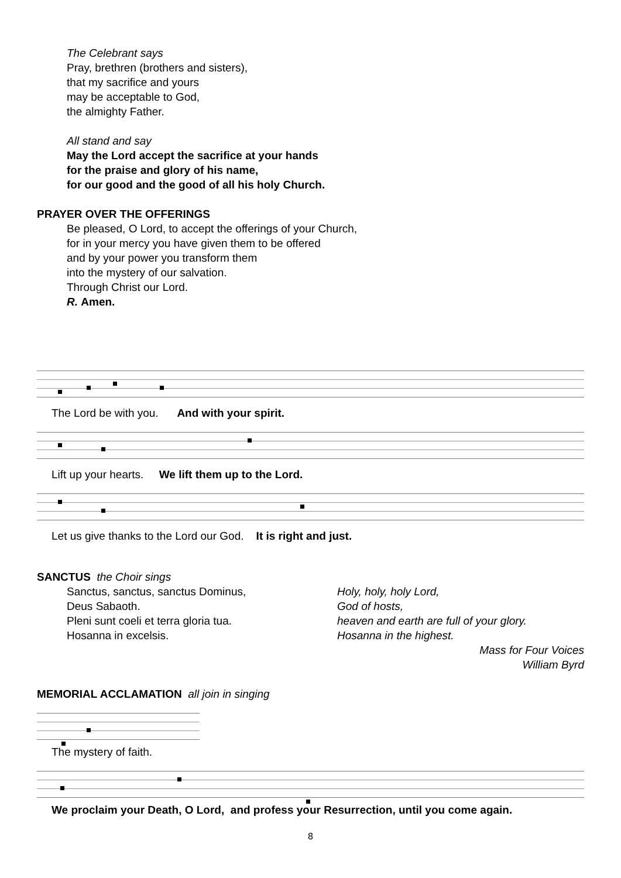The Celebrant says
Pray, brethren (brothers and sisters),
that my sacrifice and yours
may be acceptable to God,
the almighty Father.
All stand and say
May the Lord accept the sacrifice at your hands
for the praise and glory of his name,
for our good and the good of all his holy Church.
PRAYER OVER THE OFFERINGS
Be pleased, O Lord, to accept the offerings of your Church,
for in your mercy you have given them to be offered
and by your power you transform them
into the mystery of our salvation.
Through Christ our Lord.
R. Amen.
The Lord be with you. And with your spirit.
Lift up your hearts. We lift them up to the Lord.
Let us give thanks to the Lord our God. It is right and just.
SANCTUS the Choir sings
Sanctus, sanctus, sanctus Dominus,
Deus Sabaoth.
Pleni sunt coeli et terra gloria tua.
Hosanna in excelsis.
Holy, holy, holy Lord,
God of hosts,
heaven and earth are full of your glory.
Hosanna in the highest.
Mass for Four Voices
William Byrd
MEMORIAL ACCLAMATION all join in singing
The mystery of faith.
We proclaim your Death, O Lord, and profess your Resurrection, until you come again.
8